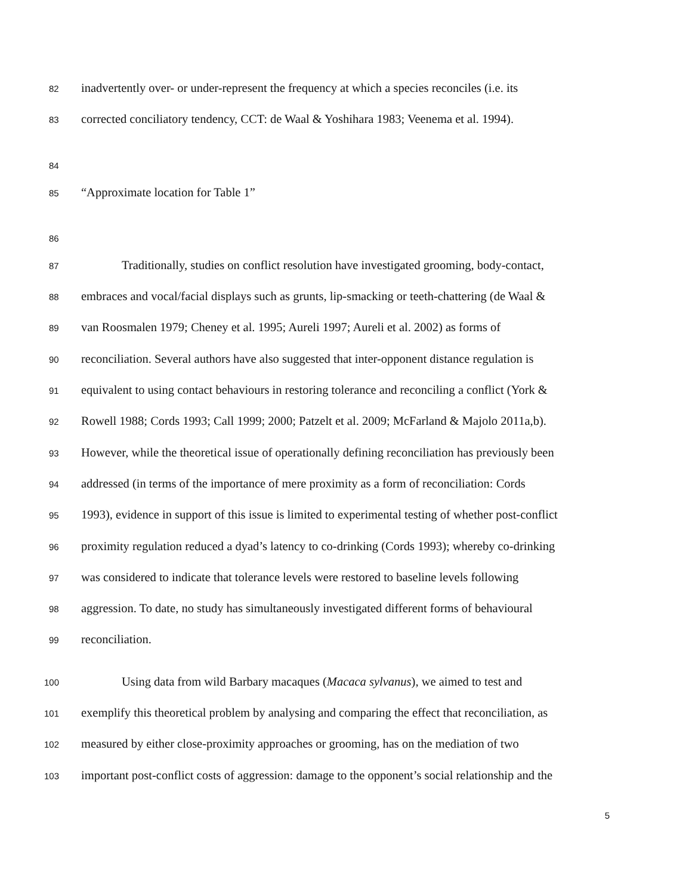82 inadvertently over- or under-represent the frequency at which a species reconciles (i.e. its
83 corrected conciliatory tendency, CCT: de Waal & Yoshihara 1983; Veenema et al. 1994).
84
85 “Approximate location for Table 1”
86
87 Traditionally, studies on conflict resolution have investigated grooming, body-contact,
88 embraces and vocal/facial displays such as grunts, lip-smacking or teeth-chattering (de Waal &
89 van Roosmalen 1979; Cheney et al. 1995; Aureli 1997; Aureli et al. 2002) as forms of
90 reconciliation. Several authors have also suggested that inter-opponent distance regulation is
91 equivalent to using contact behaviours in restoring tolerance and reconciling a conflict (York &
92 Rowell 1988; Cords 1993; Call 1999; 2000; Patzelt et al. 2009; McFarland & Majolo 2011a,b).
93 However, while the theoretical issue of operationally defining reconciliation has previously been
94 addressed (in terms of the importance of mere proximity as a form of reconciliation: Cords
95 1993), evidence in support of this issue is limited to experimental testing of whether post-conflict
96 proximity regulation reduced a dyad’s latency to co-drinking (Cords 1993); whereby co-drinking
97 was considered to indicate that tolerance levels were restored to baseline levels following
98 aggression. To date, no study has simultaneously investigated different forms of behavioural
99 reconciliation.
100 Using data from wild Barbary macaques (Macaca sylvanus), we aimed to test and
101 exemplify this theoretical problem by analysing and comparing the effect that reconciliation, as
102 measured by either close-proximity approaches or grooming, has on the mediation of two
103 important post-conflict costs of aggression: damage to the opponent’s social relationship and the
5